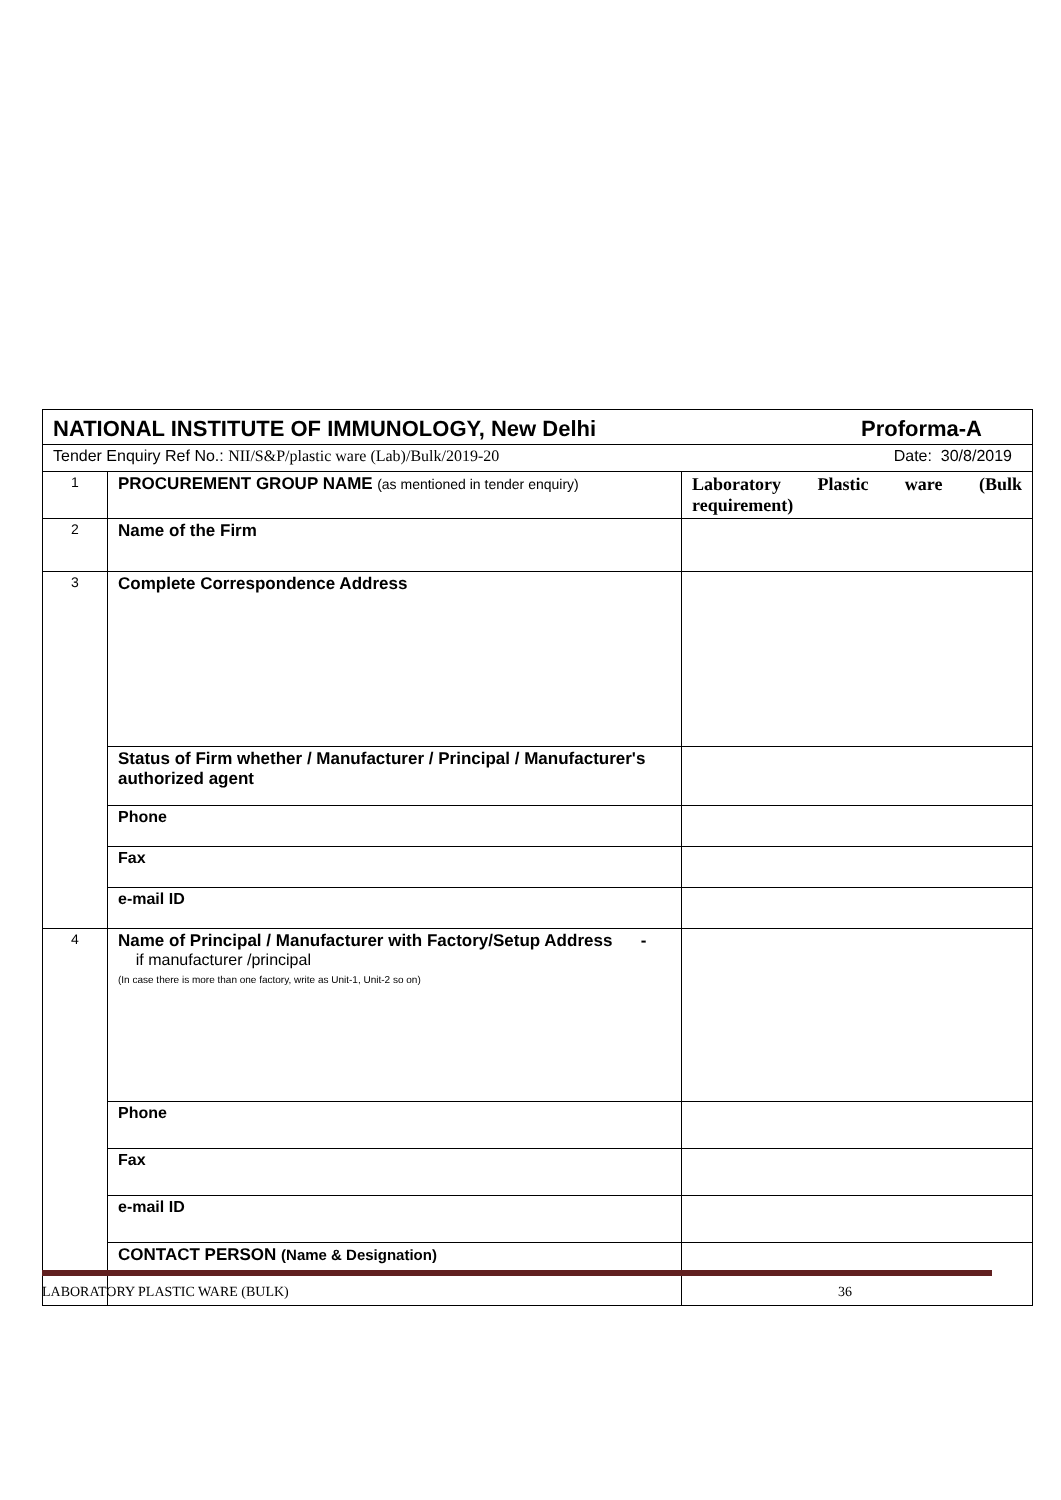| NATIONAL INSTITUTE OF IMMUNOLOGY, New Delhi Proforma-A | | |
| Tender Enquiry Ref No.: NII/S&P/plastic ware (Lab)/Bulk/2019-20 Date: 30/8/2019 | | |
| 1 | PROCUREMENT GROUP NAME (as mentioned in tender enquiry) | Laboratory Plastic ware (Bulk requirement) |
| 2 | Name of the Firm | |
| 3 | Complete Correspondence Address | |
| | Status of Firm whether / Manufacturer / Principal / Manufacturer's authorized agent | |
| | Phone | |
| | Fax | |
| | e-mail ID | |
| 4 | Name of Principal / Manufacturer with Factory/Setup Address - if manufacturer /principal (In case there is more than one factory, write as Unit-1, Unit-2 so on) | |
| | Phone | |
| | Fax | |
| | e-mail ID | |
| | CONTACT PERSON (Name & Designation) | |
LABORATORY PLASTIC WARE (BULK) 36